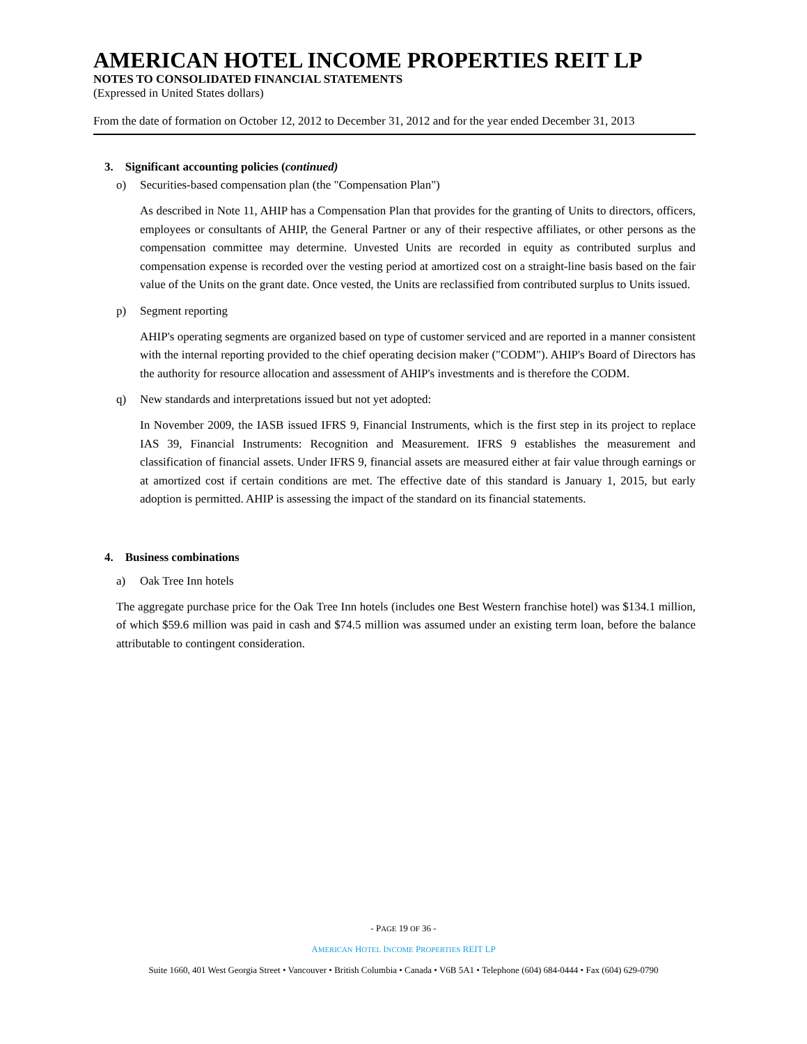AMERICAN HOTEL INCOME PROPERTIES REIT LP
NOTES TO CONSOLIDATED FINANCIAL STATEMENTS
(Expressed in United States dollars)
From the date of formation on October 12, 2012 to December 31, 2012 and for the year ended December 31, 2013
3. Significant accounting policies (continued)
o) Securities-based compensation plan (the "Compensation Plan")
As described in Note 11, AHIP has a Compensation Plan that provides for the granting of Units to directors, officers, employees or consultants of AHIP, the General Partner or any of their respective affiliates, or other persons as the compensation committee may determine. Unvested Units are recorded in equity as contributed surplus and compensation expense is recorded over the vesting period at amortized cost on a straight-line basis based on the fair value of the Units on the grant date. Once vested, the Units are reclassified from contributed surplus to Units issued.
p) Segment reporting
AHIP's operating segments are organized based on type of customer serviced and are reported in a manner consistent with the internal reporting provided to the chief operating decision maker ("CODM"). AHIP's Board of Directors has the authority for resource allocation and assessment of AHIP's investments and is therefore the CODM.
q) New standards and interpretations issued but not yet adopted:
In November 2009, the IASB issued IFRS 9, Financial Instruments, which is the first step in its project to replace IAS 39, Financial Instruments: Recognition and Measurement. IFRS 9 establishes the measurement and classification of financial assets. Under IFRS 9, financial assets are measured either at fair value through earnings or at amortized cost if certain conditions are met. The effective date of this standard is January 1, 2015, but early adoption is permitted. AHIP is assessing the impact of the standard on its financial statements.
4. Business combinations
a) Oak Tree Inn hotels
The aggregate purchase price for the Oak Tree Inn hotels (includes one Best Western franchise hotel) was $134.1 million, of which $59.6 million was paid in cash and $74.5 million was assumed under an existing term loan, before the balance attributable to contingent consideration.
- PAGE 19 OF 36 -
AMERICAN HOTEL INCOME PROPERTIES REIT LP
Suite 1660, 401 West Georgia Street • Vancouver • British Columbia • Canada • V6B 5A1 • Telephone (604) 684-0444 • Fax (604) 629-0790